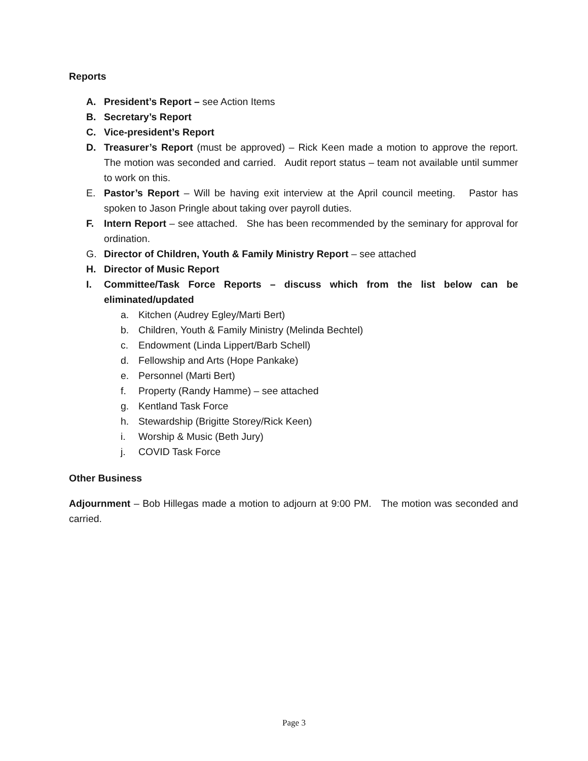Reports
A. President’s Report – see Action Items
B. Secretary’s Report
C. Vice-president’s Report
D. Treasurer’s Report (must be approved) – Rick Keen made a motion to approve the report. The motion was seconded and carried. Audit report status – team not available until summer to work on this.
E. Pastor’s Report – Will be having exit interview at the April council meeting. Pastor has spoken to Jason Pringle about taking over payroll duties.
F. Intern Report – see attached. She has been recommended by the seminary for approval for ordination.
G. Director of Children, Youth & Family Ministry Report – see attached
H. Director of Music Report
I. Committee/Task Force Reports – discuss which from the list below can be eliminated/updated
a. Kitchen (Audrey Egley/Marti Bert)
b. Children, Youth & Family Ministry (Melinda Bechtel)
c. Endowment (Linda Lippert/Barb Schell)
d. Fellowship and Arts (Hope Pankake)
e. Personnel (Marti Bert)
f. Property (Randy Hamme) – see attached
g. Kentland Task Force
h. Stewardship (Brigitte Storey/Rick Keen)
i. Worship & Music (Beth Jury)
j. COVID Task Force
Other Business
Adjournment – Bob Hillegas made a motion to adjourn at 9:00 PM. The motion was seconded and carried.
Page 3